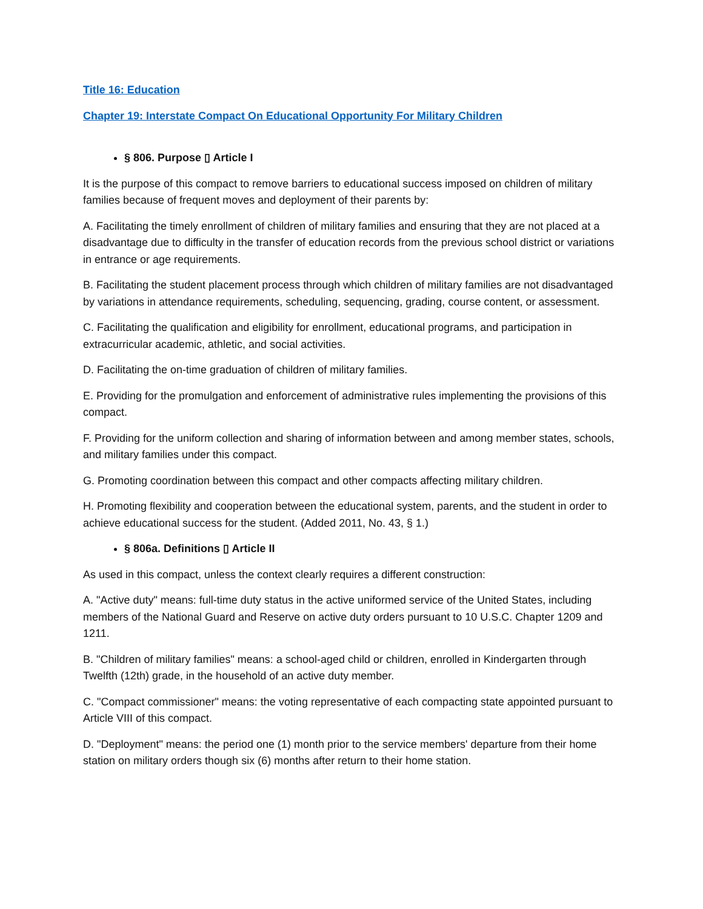Title 16: Education
Chapter 19: Interstate Compact On Educational Opportunity For Military Children
§ 806. Purpose ▯ Article I
It is the purpose of this compact to remove barriers to educational success imposed on children of military families because of frequent moves and deployment of their parents by:
A. Facilitating the timely enrollment of children of military families and ensuring that they are not placed at a disadvantage due to difficulty in the transfer of education records from the previous school district or variations in entrance or age requirements.
B. Facilitating the student placement process through which children of military families are not disadvantaged by variations in attendance requirements, scheduling, sequencing, grading, course content, or assessment.
C. Facilitating the qualification and eligibility for enrollment, educational programs, and participation in extracurricular academic, athletic, and social activities.
D. Facilitating the on-time graduation of children of military families.
E. Providing for the promulgation and enforcement of administrative rules implementing the provisions of this compact.
F. Providing for the uniform collection and sharing of information between and among member states, schools, and military families under this compact.
G. Promoting coordination between this compact and other compacts affecting military children.
H. Promoting flexibility and cooperation between the educational system, parents, and the student in order to achieve educational success for the student. (Added 2011, No. 43, § 1.)
§ 806a. Definitions ▯ Article II
As used in this compact, unless the context clearly requires a different construction:
A. "Active duty" means: full-time duty status in the active uniformed service of the United States, including members of the National Guard and Reserve on active duty orders pursuant to 10 U.S.C. Chapter 1209 and 1211.
B. "Children of military families" means: a school-aged child or children, enrolled in Kindergarten through Twelfth (12th) grade, in the household of an active duty member.
C. "Compact commissioner" means: the voting representative of each compacting state appointed pursuant to Article VIII of this compact.
D. "Deployment" means: the period one (1) month prior to the service members' departure from their home station on military orders though six (6) months after return to their home station.